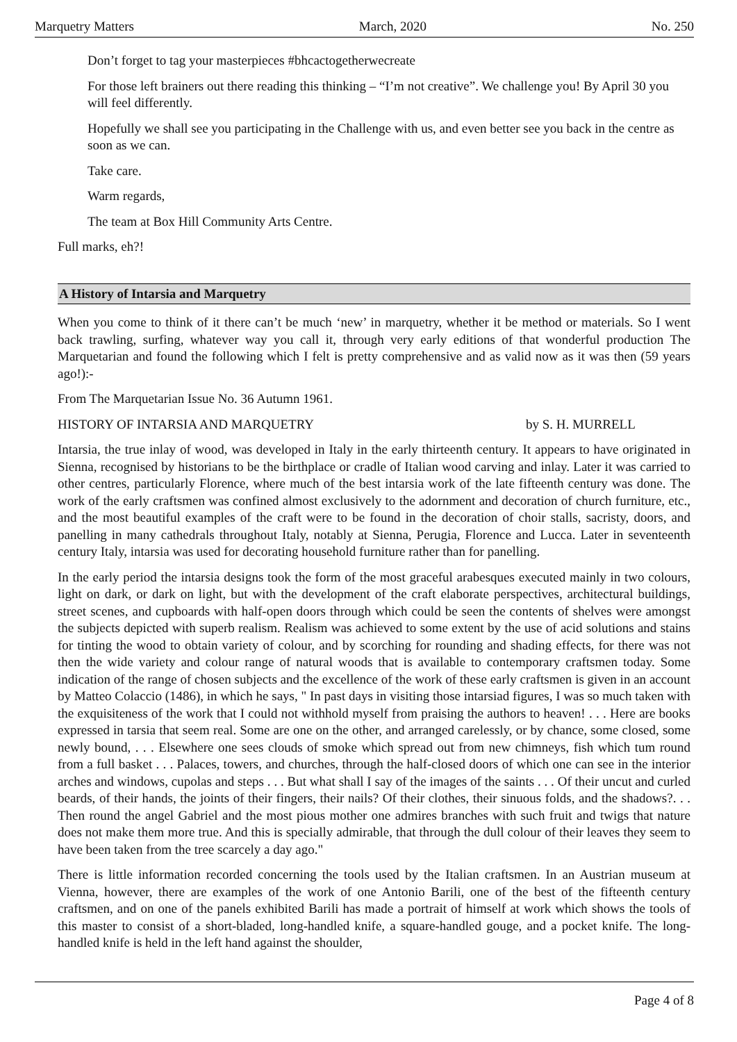Marquetry Matters March, 2020 No. 250
Don’t forget to tag your masterpieces #bhcactogetherwecreate
For those left brainers out there reading this thinking – “I’m not creative”. We challenge you! By April 30 you will feel differently.
Hopefully we shall see you participating in the Challenge with us, and even better see you back in the centre as soon as we can.
Take care.
Warm regards,
The team at Box Hill Community Arts Centre.
Full marks, eh?!
A History of Intarsia and Marquetry
When you come to think of it there can’t be much ‘new’ in marquetry, whether it be method or materials. So I went back trawling, surfing, whatever way you call it, through very early editions of that wonderful production The Marquetarian and found the following which I felt is pretty comprehensive and as valid now as it was then (59 years ago!):-
From The Marquetarian Issue No. 36 Autumn 1961.
HISTORY OF INTARSIA AND MARQUETRY by S. H. MURRELL
Intarsia, the true inlay of wood, was developed in Italy in the early thirteenth century. It appears to have originated in Sienna, recognised by historians to be the birthplace or cradle of Italian wood carving and inlay. Later it was carried to other centres, particularly Florence, where much of the best intarsia work of the late fifteenth century was done. The work of the early craftsmen was confined almost exclusively to the adornment and decoration of church furniture, etc., and the most beautiful examples of the craft were to be found in the decoration of choir stalls, sacristy, doors, and panelling in many cathedrals throughout Italy, notably at Sienna, Perugia, Florence and Lucca. Later in seventeenth century Italy, intarsia was used for decorating household furniture rather than for panelling.
In the early period the intarsia designs took the form of the most graceful arabesques executed mainly in two colours, light on dark, or dark on light, but with the development of the craft elaborate perspectives, architectural buildings, street scenes, and cupboards with half-open doors through which could be seen the contents of shelves were amongst the subjects depicted with superb realism. Realism was achieved to some extent by the use of acid solutions and stains for tinting the wood to obtain variety of colour, and by scorching for rounding and shading effects, for there was not then the wide variety and colour range of natural woods that is available to contemporary craftsmen today. Some indication of the range of chosen subjects and the excellence of the work of these early craftsmen is given in an account by Matteo Colaccio (1486), in which he says, " In past days in visiting those intarsiad figures, I was so much taken with the exquisiteness of the work that I could not withhold myself from praising the authors to heaven! . . . Here are books expressed in tarsia that seem real. Some are one on the other, and arranged carelessly, or by chance, some closed, some newly bound, . . . Elsewhere one sees clouds of smoke which spread out from new chimneys, fish which tum round from a full basket . . . Palaces, towers, and churches, through the half-closed doors of which one can see in the interior arches and windows, cupolas and steps . . . But what shall I say of the images of the saints . . . Of their uncut and curled beards, of their hands, the joints of their fingers, their nails? Of their clothes, their sinuous folds, and the shadows?. . . Then round the angel Gabriel and the most pious mother one admires branches with such fruit and twigs that nature does not make them more true. And this is specially admirable, that through the dull colour of their leaves they seem to have been taken from the tree scarcely a day ago."
There is little information recorded concerning the tools used by the Italian craftsmen. In an Austrian museum at Vienna, however, there are examples of the work of one Antonio Barili, one of the best of the fifteenth century craftsmen, and on one of the panels exhibited Barili has made a portrait of himself at work which shows the tools of this master to consist of a short-bladed, long-handled knife, a square-handled gouge, and a pocket knife. The long-handled knife is held in the left hand against the shoulder,
Page 4 of 8